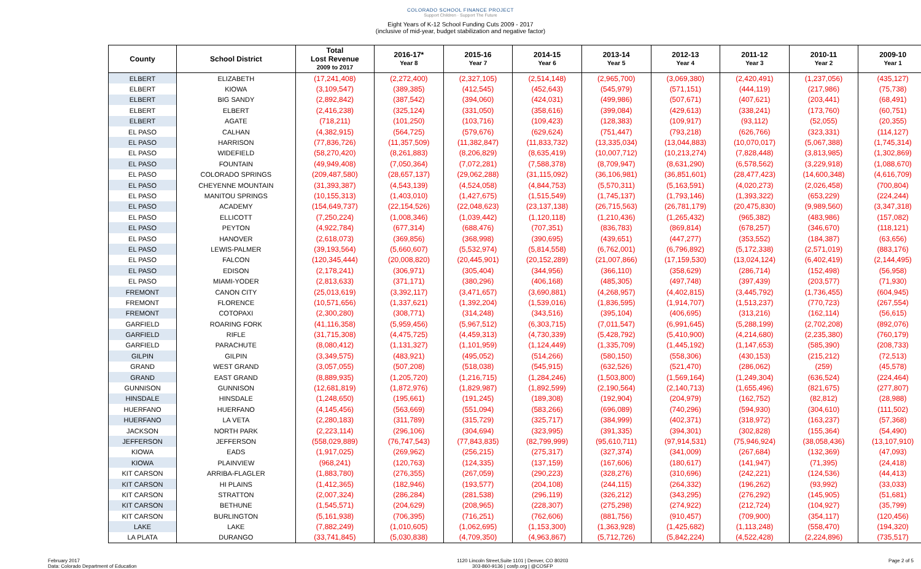COLORADO SCHOOL FINANCE PROJECT
Support Children · Support The Future
Eight Years of K-12 School Funding Cuts 2009 - 2017
(inclusive of mid-year, budget stabilization and negative factor)
| County | School District | Total Lost Revenue 2009 to 2017 | 2016-17* Year 8 | 2015-16 Year 7 | 2014-15 Year 6 | 2013-14 Year 5 | 2012-13 Year 4 | 2011-12 Year 3 | 2010-11 Year 2 | 2009-10 Year 1 |
| --- | --- | --- | --- | --- | --- | --- | --- | --- | --- | --- |
| ELBERT | ELIZABETH | (17,241,408) | (2,272,400) | (2,327,105) | (2,514,148) | (2,965,700) | (3,069,380) | (2,420,491) | (1,237,056) | (435,127) |
| ELBERT | KIOWA | (3,109,547) | (389,385) | (412,545) | (452,643) | (545,979) | (571,151) | (444,119) | (217,986) | (75,738) |
| ELBERT | BIG SANDY | (2,892,842) | (387,542) | (394,060) | (424,031) | (499,986) | (507,671) | (407,621) | (203,441) | (68,491) |
| ELBERT | ELBERT | (2,416,238) | (325,124) | (331,050) | (358,616) | (399,084) | (429,613) | (338,241) | (173,760) | (60,751) |
| ELBERT | AGATE | (718,211) | (101,250) | (103,716) | (109,423) | (128,383) | (109,917) | (93,112) | (52,055) | (20,355) |
| EL PASO | CALHAN | (4,382,915) | (564,725) | (579,676) | (629,624) | (751,447) | (793,218) | (626,766) | (323,331) | (114,127) |
| EL PASO | HARRISON | (77,836,726) | (11,357,509) | (11,382,847) | (11,833,732) | (13,335,034) | (13,044,883) | (10,070,017) | (5,067,388) | (1,745,314) |
| EL PASO | WIDEFIELD | (58,270,420) | (8,261,883) | (8,206,829) | (8,635,419) | (10,007,712) | (10,213,274) | (7,828,448) | (3,813,985) | (1,302,869) |
| EL PASO | FOUNTAIN | (49,949,408) | (7,050,364) | (7,072,281) | (7,588,378) | (8,709,947) | (8,631,290) | (6,578,562) | (3,229,918) | (1,088,670) |
| EL PASO | COLORADO SPRINGS | (209,487,580) | (28,657,137) | (29,062,288) | (31,115,092) | (36,106,981) | (36,851,601) | (28,477,423) | (14,600,348) | (4,616,709) |
| EL PASO | CHEYENNE MOUNTAIN | (31,393,387) | (4,543,139) | (4,524,058) | (4,844,753) | (5,570,311) | (5,163,591) | (4,020,273) | (2,026,458) | (700,804) |
| EL PASO | MANITOU SPRINGS | (10,155,313) | (1,403,010) | (1,427,675) | (1,515,549) | (1,745,137) | (1,793,146) | (1,393,322) | (653,229) | (224,244) |
| EL PASO | ACADEMY | (154,649,737) | (22,154,526) | (22,048,623) | (23,137,138) | (26,715,563) | (26,781,179) | (20,475,830) | (9,989,560) | (3,347,318) |
| EL PASO | ELLICOTT | (7,250,224) | (1,008,346) | (1,039,442) | (1,120,118) | (1,210,436) | (1,265,432) | (965,382) | (483,986) | (157,082) |
| EL PASO | PEYTON | (4,922,784) | (677,314) | (688,476) | (707,351) | (836,783) | (869,814) | (678,257) | (346,670) | (118,121) |
| EL PASO | HANOVER | (2,618,073) | (369,856) | (368,998) | (390,695) | (439,651) | (447,277) | (353,552) | (184,387) | (63,656) |
| EL PASO | LEWIS-PALMER | (39,193,564) | (5,660,607) | (5,532,974) | (5,814,558) | (6,762,001) | (6,796,892) | (5,172,338) | (2,571,019) | (883,176) |
| EL PASO | FALCON | (120,345,444) | (20,008,820) | (20,445,901) | (20,152,289) | (21,007,866) | (17,159,530) | (13,024,124) | (6,402,419) | (2,144,495) |
| EL PASO | EDISON | (2,178,241) | (306,971) | (305,404) | (344,956) | (366,110) | (358,629) | (286,714) | (152,498) | (56,958) |
| EL PASO | MIAMI-YODER | (2,813,633) | (371,171) | (380,296) | (406,168) | (485,305) | (497,748) | (397,439) | (203,577) | (71,930) |
| FREMONT | CANON CITY | (25,013,619) | (3,392,117) | (3,471,657) | (3,690,881) | (4,268,957) | (4,402,815) | (3,445,792) | (1,736,455) | (604,945) |
| FREMONT | FLORENCE | (10,571,656) | (1,337,621) | (1,392,204) | (1,539,016) | (1,836,595) | (1,914,707) | (1,513,237) | (770,723) | (267,554) |
| FREMONT | COTOPAXI | (2,300,280) | (308,771) | (314,248) | (343,516) | (395,104) | (406,695) | (313,216) | (162,114) | (56,615) |
| GARFIELD | ROARING FORK | (41,116,358) | (5,959,456) | (5,967,512) | (6,303,715) | (7,011,547) | (6,991,645) | (5,288,199) | (2,702,208) | (892,076) |
| GARFIELD | RIFLE | (31,715,308) | (4,475,725) | (4,459,313) | (4,730,339) | (5,428,792) | (5,410,900) | (4,214,680) | (2,235,380) | (760,179) |
| GARFIELD | PARACHUTE | (8,080,412) | (1,131,327) | (1,101,959) | (1,124,449) | (1,335,709) | (1,445,192) | (1,147,653) | (585,390) | (208,733) |
| GILPIN | GILPIN | (3,349,575) | (483,921) | (495,052) | (514,266) | (580,150) | (558,306) | (430,153) | (215,212) | (72,513) |
| GRAND | WEST GRAND | (3,057,055) | (507,208) | (518,038) | (545,915) | (632,526) | (521,470) | (286,062) | (259) | (45,578) |
| GRAND | EAST GRAND | (8,889,935) | (1,205,720) | (1,216,715) | (1,284,246) | (1,503,800) | (1,569,164) | (1,249,304) | (636,524) | (224,464) |
| GUNNISON | GUNNISON | (12,681,819) | (1,872,976) | (1,829,987) | (1,892,599) | (2,190,564) | (2,140,713) | (1,655,496) | (821,675) | (277,807) |
| HINSDALE | HINSDALE | (1,248,650) | (195,661) | (191,245) | (189,308) | (192,904) | (204,979) | (162,752) | (82,812) | (28,988) |
| HUERFANO | HUERFANO | (4,145,456) | (563,669) | (551,094) | (583,266) | (696,089) | (740,296) | (594,930) | (304,610) | (111,502) |
| HUERFANO | LA VETA | (2,280,183) | (311,789) | (315,729) | (325,717) | (384,999) | (402,371) | (318,972) | (163,237) | (57,368) |
| JACKSON | NORTH PARK | (2,223,114) | (296,106) | (304,694) | (323,995) | (391,335) | (394,301) | (302,828) | (155,364) | (54,490) |
| JEFFERSON | JEFFERSON | (558,029,889) | (76,747,543) | (77,843,835) | (82,799,999) | (95,610,711) | (97,914,531) | (75,946,924) | (38,058,436) | (13,107,910) |
| KIOWA | EADS | (1,917,025) | (269,962) | (256,215) | (275,317) | (327,374) | (341,009) | (267,684) | (132,369) | (47,093) |
| KIOWA | PLAINVIEW | (968,241) | (120,763) | (124,335) | (137,159) | (167,606) | (180,617) | (141,947) | (71,395) | (24,418) |
| KIT CARSON | ARRIBA-FLAGLER | (1,883,780) | (276,355) | (267,059) | (290,223) | (328,276) | (310,696) | (242,221) | (124,536) | (44,413) |
| KIT CARSON | HI PLAINS | (1,412,365) | (182,946) | (193,577) | (204,108) | (244,115) | (264,332) | (196,262) | (93,992) | (33,033) |
| KIT CARSON | STRATTON | (2,007,324) | (286,284) | (281,538) | (296,119) | (326,212) | (343,295) | (276,292) | (145,905) | (51,681) |
| KIT CARSON | BETHUNE | (1,545,571) | (204,629) | (208,965) | (228,307) | (275,298) | (274,922) | (212,724) | (104,927) | (35,799) |
| KIT CARSON | BURLINGTON | (5,161,938) | (706,395) | (716,251) | (762,606) | (881,756) | (910,457) | (709,900) | (354,117) | (120,456) |
| LAKE | LAKE | (7,882,249) | (1,010,605) | (1,062,695) | (1,153,300) | (1,363,928) | (1,425,682) | (1,113,248) | (558,470) | (194,320) |
| LA PLATA | DURANGO | (33,741,845) | (5,030,838) | (4,709,350) | (4,963,867) | (5,712,726) | (5,842,224) | (4,522,428) | (2,224,896) | (735,517) |
February 2017
Data: Colorado Department of Education
1120 Lincoln Street,Suite 1101 | Denver, CO 80203
303-860-9136 | cosfp.org | @COSFP
Page 2 of 5